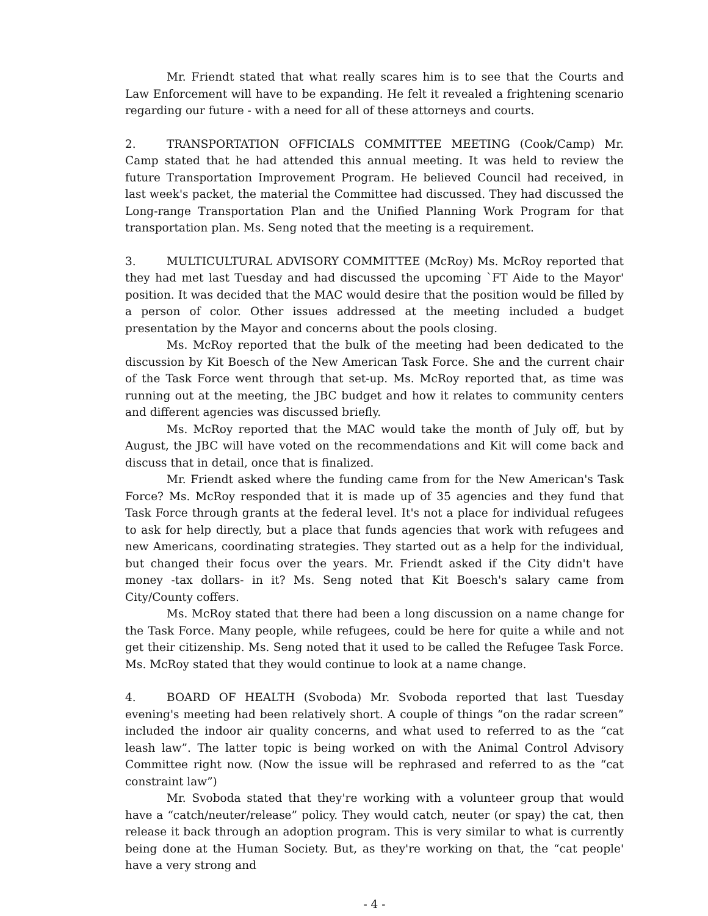Mr. Friendt stated that what really scares him is to see that the Courts and Law Enforcement will have to be expanding. He felt it revealed a frightening scenario regarding our future - with a need for all of these attorneys and courts.
2. TRANSPORTATION OFFICIALS COMMITTEE MEETING (Cook/Camp) Mr. Camp stated that he had attended this annual meeting. It was held to review the future Transportation Improvement Program. He believed Council had received, in last week's packet, the material the Committee had discussed. They had discussed the Long-range Transportation Plan and the Unified Planning Work Program for that transportation plan. Ms. Seng noted that the meeting is a requirement.
3. MULTICULTURAL ADVISORY COMMITTEE (McRoy) Ms. McRoy reported that they had met last Tuesday and had discussed the upcoming `FT Aide to the Mayor' position. It was decided that the MAC would desire that the position would be filled by a person of color. Other issues addressed at the meeting included a budget presentation by the Mayor and concerns about the pools closing.
Ms. McRoy reported that the bulk of the meeting had been dedicated to the discussion by Kit Boesch of the New American Task Force. She and the current chair of the Task Force went through that set-up. Ms. McRoy reported that, as time was running out at the meeting, the JBC budget and how it relates to community centers and different agencies was discussed briefly.
Ms. McRoy reported that the MAC would take the month of July off, but by August, the JBC will have voted on the recommendations and Kit will come back and discuss that in detail, once that is finalized.
Mr. Friendt asked where the funding came from for the New American's Task Force? Ms. McRoy responded that it is made up of 35 agencies and they fund that Task Force through grants at the federal level. It's not a place for individual refugees to ask for help directly, but a place that funds agencies that work with refugees and new Americans, coordinating strategies. They started out as a help for the individual, but changed their focus over the years. Mr. Friendt asked if the City didn't have money -tax dollars- in it? Ms. Seng noted that Kit Boesch's salary came from City/County coffers.
Ms. McRoy stated that there had been a long discussion on a name change for the Task Force. Many people, while refugees, could be here for quite a while and not get their citizenship. Ms. Seng noted that it used to be called the Refugee Task Force. Ms. McRoy stated that they would continue to look at a name change.
4. BOARD OF HEALTH (Svoboda) Mr. Svoboda reported that last Tuesday evening's meeting had been relatively short. A couple of things “on the radar screen” included the indoor air quality concerns, and what used to referred to as the “cat leash law”. The latter topic is being worked on with the Animal Control Advisory Committee right now. (Now the issue will be rephrased and referred to as the “cat constraint law”)
Mr. Svoboda stated that they're working with a volunteer group that would have a “catch/neuter/release” policy. They would catch, neuter (or spay) the cat, then release it back through an adoption program. This is very similar to what is currently being done at the Human Society. But, as they're working on that, the “cat people' have a very strong and
- 4 -